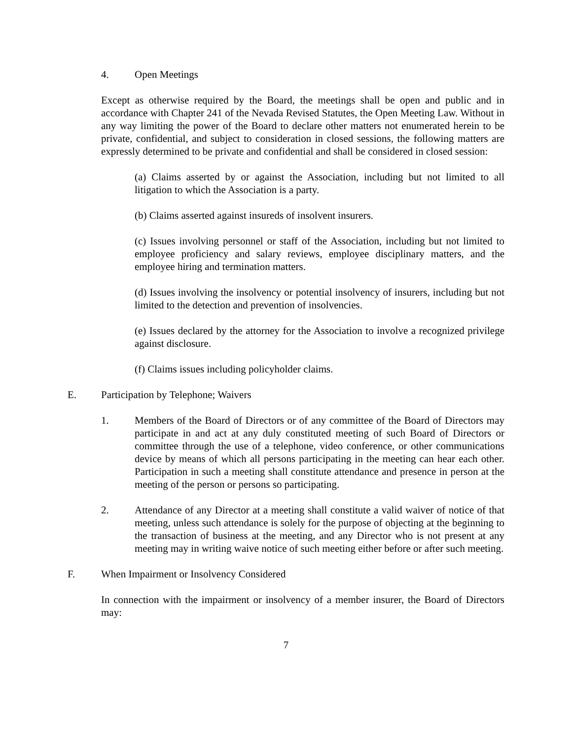4. Open Meetings
Except as otherwise required by the Board, the meetings shall be open and public and in accordance with Chapter 241 of the Nevada Revised Statutes, the Open Meeting Law. Without in any way limiting the power of the Board to declare other matters not enumerated herein to be private, confidential, and subject to consideration in closed sessions, the following matters are expressly determined to be private and confidential and shall be considered in closed session:
(a) Claims asserted by or against the Association, including but not limited to all litigation to which the Association is a party.
(b) Claims asserted against insureds of insolvent insurers.
(c) Issues involving personnel or staff of the Association, including but not limited to employee proficiency and salary reviews, employee disciplinary matters, and the employee hiring and termination matters.
(d) Issues involving the insolvency or potential insolvency of insurers, including but not limited to the detection and prevention of insolvencies.
(e) Issues declared by the attorney for the Association to involve a recognized privilege against disclosure.
(f) Claims issues including policyholder claims.
E. Participation by Telephone; Waivers
1. Members of the Board of Directors or of any committee of the Board of Directors may participate in and act at any duly constituted meeting of such Board of Directors or committee through the use of a telephone, video conference, or other communications device by means of which all persons participating in the meeting can hear each other. Participation in such a meeting shall constitute attendance and presence in person at the meeting of the person or persons so participating.
2. Attendance of any Director at a meeting shall constitute a valid waiver of notice of that meeting, unless such attendance is solely for the purpose of objecting at the beginning to the transaction of business at the meeting, and any Director who is not present at any meeting may in writing waive notice of such meeting either before or after such meeting.
F. When Impairment or Insolvency Considered
In connection with the impairment or insolvency of a member insurer, the Board of Directors may:
7